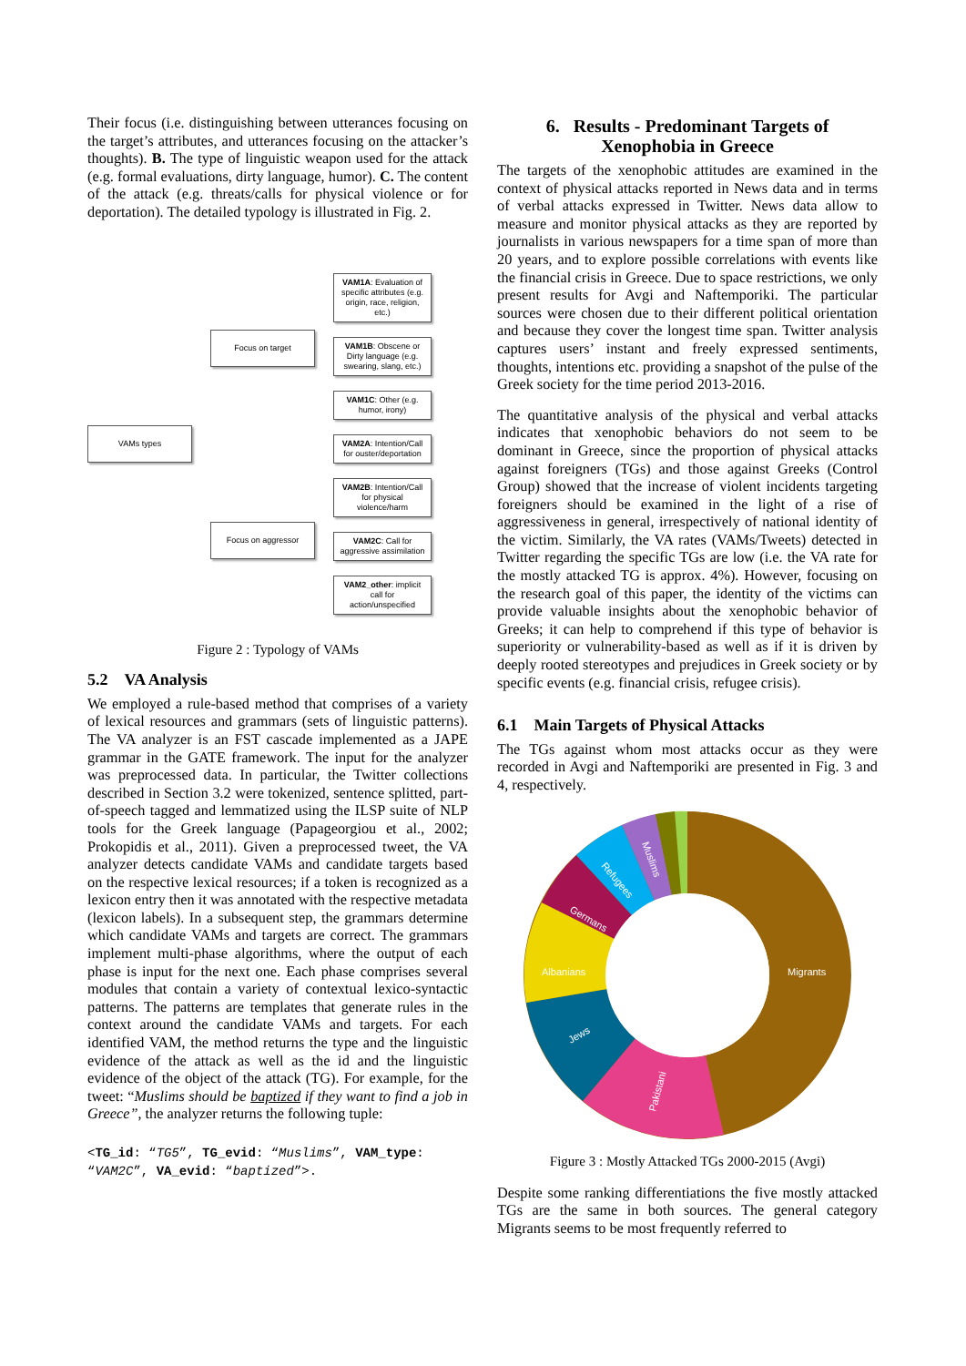Their focus (i.e. distinguishing between utterances focusing on the target’s attributes, and utterances focusing on the attacker’s thoughts). B. The type of linguistic weapon used for the attack (e.g. formal evaluations, dirty language, humor). C. The content of the attack (e.g. threats/calls for physical violence or for deportation). The detailed typology is illustrated in Fig. 2.
VAMs types
Focus on target
Focus on aggressor
VAM1A: Evaluation of specific attributes (e.g. origin, race, religion, etc.)
VAM1B: Obscene or Dirty language (e.g. swearing, slang, etc.)
VAM1C: Other (e.g. humor, irony)
VAM2A: Intention/Call for ouster/deportation
VAM2B: Intention/Call for physical violence/harm
VAM2C: Call for aggressive assimilation
VAM2_other: implicit call for action/unspecified
Figure 2 : Typology of VAMs
5.2 VA Analysis
We employed a rule-based method that comprises of a variety of lexical resources and grammars (sets of linguistic patterns). The VA analyzer is an FST cascade implemented as a JAPE grammar in the GATE framework. The input for the analyzer was preprocessed data. In particular, the Twitter collections described in Section 3.2 were tokenized, sentence splitted, part-of-speech tagged and lemmatized using the ILSP suite of NLP tools for the Greek language (Papageorgiou et al., 2002; Prokopidis et al., 2011). Given a preprocessed tweet, the VA analyzer detects candidate VAMs and candidate targets based on the respective lexical resources; if a token is recognized as a lexicon entry then it was annotated with the respective metadata (lexicon labels). In a subsequent step, the grammars determine which candidate VAMs and targets are correct. The grammars implement multi-phase algorithms, where the output of each phase is input for the next one. Each phase comprises several modules that contain a variety of contextual lexico-syntactic patterns. The patterns are templates that generate rules in the context around the candidate VAMs and targets. For each identified VAM, the method returns the type and the linguistic evidence of the attack as well as the id and the linguistic evidence of the object of the attack (TG). For example, for the tweet: “Muslims should be baptized if they want to find a job in Greece”, the analyzer returns the following tuple:
<TG_id: “TG5”, TG_evid: “Muslims”, VAM_type: “VAM2C”, VA_evid: “baptized”>.
6. Results - Predominant Targets of Xenophobia in Greece
The targets of the xenophobic attitudes are examined in the context of physical attacks reported in News data and in terms of verbal attacks expressed in Twitter. News data allow to measure and monitor physical attacks as they are reported by journalists in various newspapers for a time span of more than 20 years, and to explore possible correlations with events like the financial crisis in Greece. Due to space restrictions, we only present results for Avgi and Naftemporiki. The particular sources were chosen due to their different political orientation and because they cover the longest time span. Twitter analysis captures users’ instant and freely expressed sentiments, thoughts, intentions etc. providing a snapshot of the pulse of the Greek society for the time period 2013-2016.
The quantitative analysis of the physical and verbal attacks indicates that xenophobic behaviors do not seem to be dominant in Greece, since the proportion of physical attacks against foreigners (TGs) and those against Greeks (Control Group) showed that the increase of violent incidents targeting foreigners should be examined in the light of a rise of aggressiveness in general, irrespectively of national identity of the victim. Similarly, the VA rates (VAMs/Tweets) detected in Twitter regarding the specific TGs are low (i.e. the VA rate for the mostly attacked TG is approx. 4%). However, focusing on the research goal of this paper, the identity of the victims can provide valuable insights about the xenophobic behavior of Greeks; it can help to comprehend if this type of behavior is superiority or vulnerability-based as well as if it is driven by deeply rooted stereotypes and prejudices in Greek society or by specific events (e.g. financial crisis, refugee crisis).
6.1 Main Targets of Physical Attacks
The TGs against whom most attacks occur as they were recorded in Avgi and Naftemporiki are presented in Fig. 3 and 4, respectively.
Migrants
Pakistani
Jews
Albanians
Germans
Refugees
Muslims
Figure 3 : Mostly Attacked TGs 2000-2015 (Avgi)
Despite some ranking differentiations the five mostly attacked TGs are the same in both sources. The general category Migrants seems to be most frequently referred to